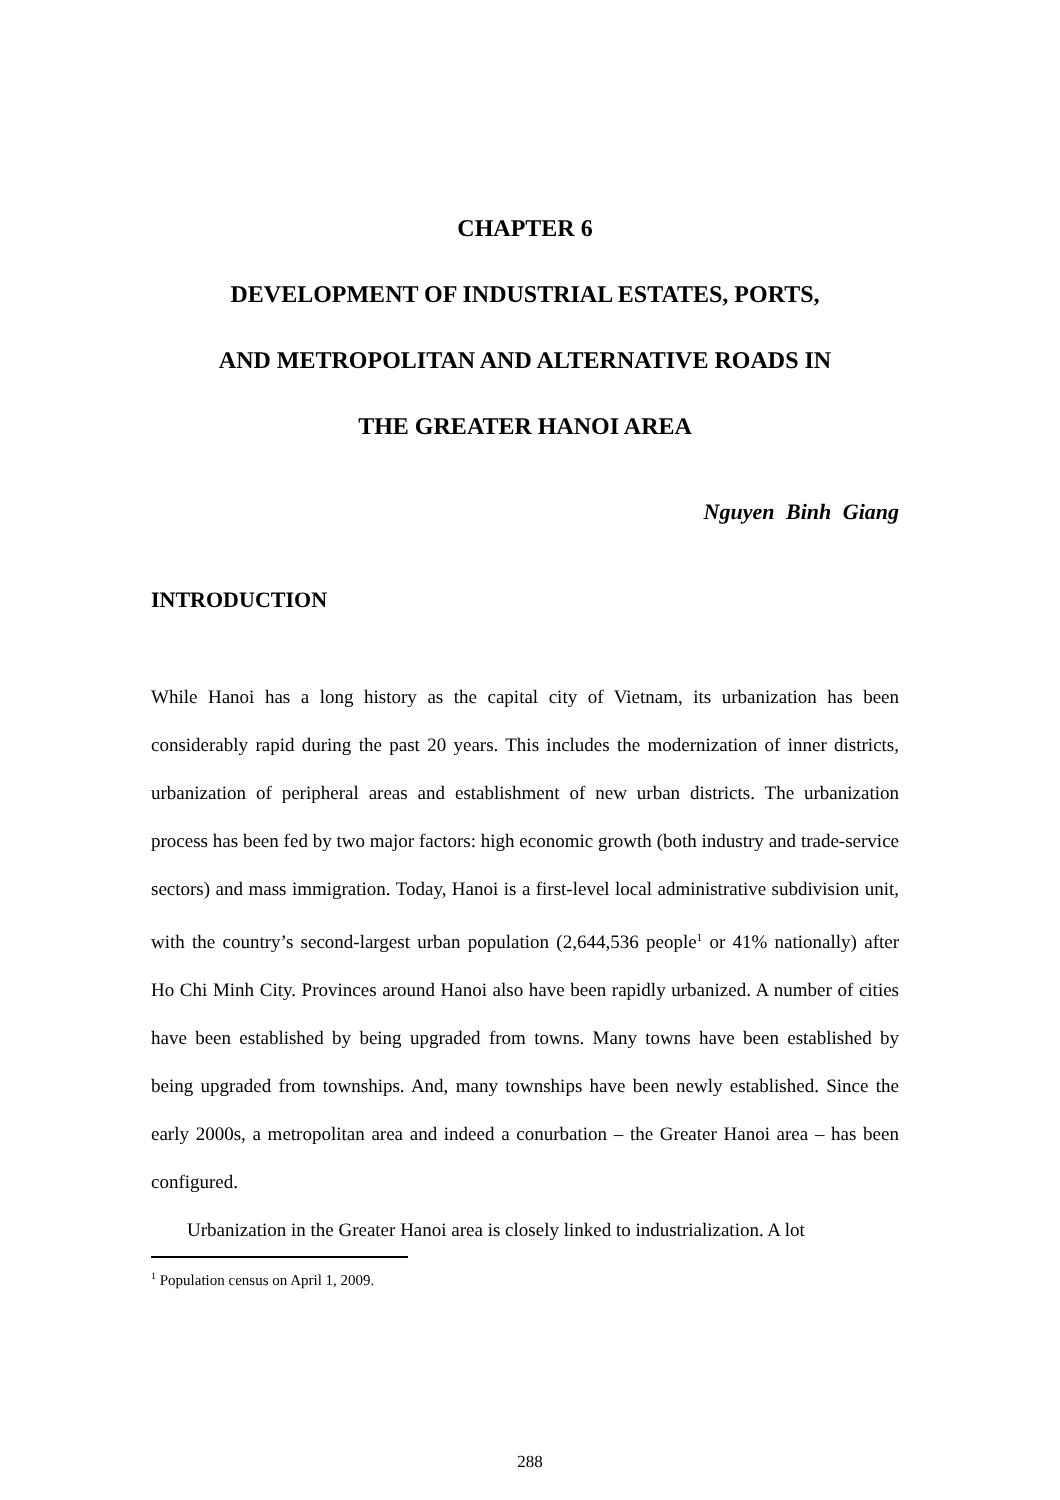CHAPTER 6
DEVELOPMENT OF INDUSTRIAL ESTATES, PORTS,
AND METROPOLITAN AND ALTERNATIVE ROADS IN
THE GREATER HANOI AREA
Nguyen Binh Giang
INTRODUCTION
While Hanoi has a long history as the capital city of Vietnam, its urbanization has been considerably rapid during the past 20 years. This includes the modernization of inner districts, urbanization of peripheral areas and establishment of new urban districts. The urbanization process has been fed by two major factors: high economic growth (both industry and trade-service sectors) and mass immigration. Today, Hanoi is a first-level local administrative subdivision unit, with the country’s second-largest urban population (2,644,536 people<sup>1</sup> or 41% nationally) after Ho Chi Minh City. Provinces around Hanoi also have been rapidly urbanized. A number of cities have been established by being upgraded from towns. Many towns have been established by being upgraded from townships. And, many townships have been newly established. Since the early 2000s, a metropolitan area and indeed a conurbation – the Greater Hanoi area – has been configured.
Urbanization in the Greater Hanoi area is closely linked to industrialization. A lot
<sup>1</sup> Population census on April 1, 2009.
288